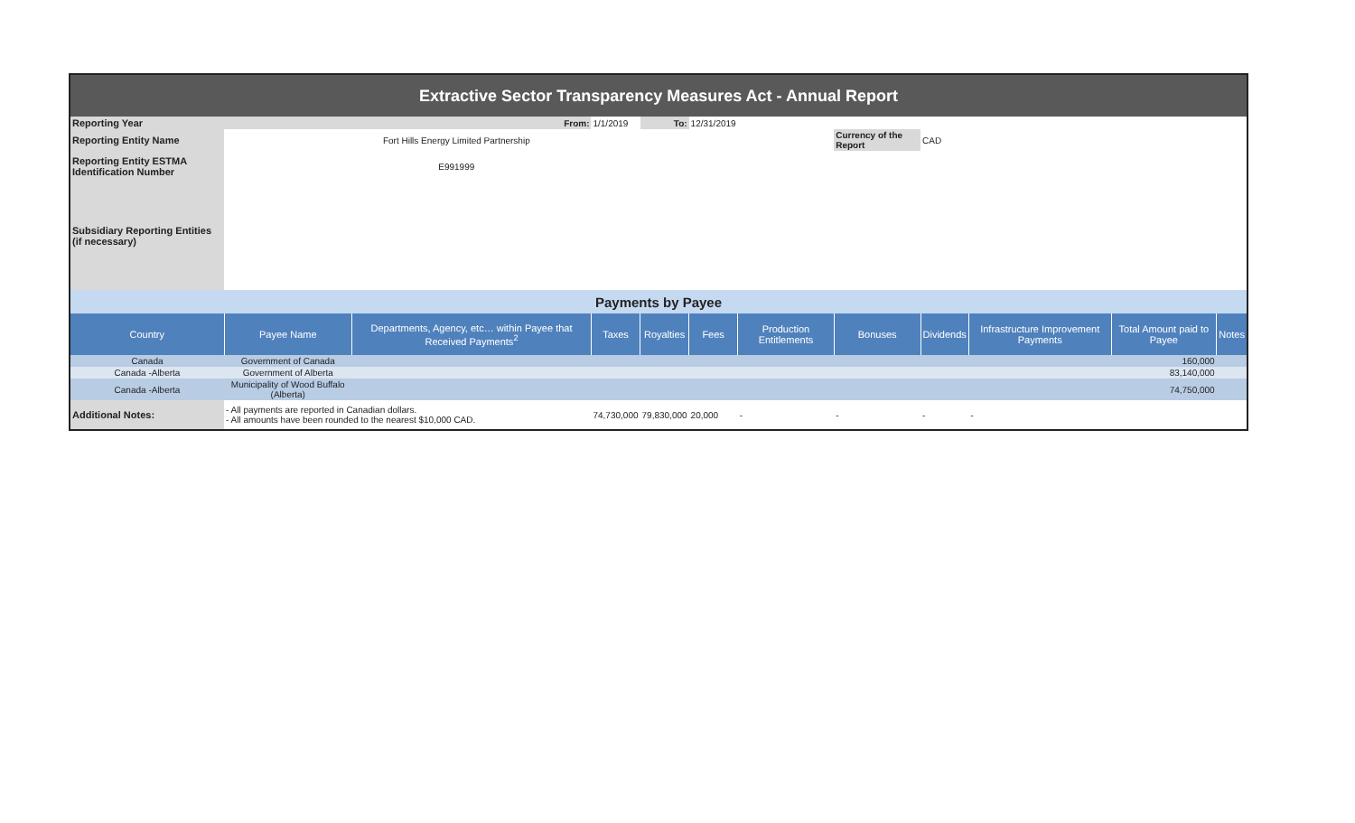| Extractive Sector Transparency Measures Act - Annual Report | | | | | | | | | | | |
| Reporting Year | From: | | 1/1/2019 | To: | 12/31/2019 | | | | | | |
| Reporting Entity Name | Fort Hills Energy Limited Partnership | | | | | | Currency of the Report | CAD | | | |
| Reporting Entity ESTMA Identification Number | E991999 | | | | | | | | | | |
| Subsidiary Reporting Entities (if necessary) | | | | | | | | | | | |
| Payments by Payee | | | | | | | | | | | |
| Country | Payee Name | Departments, Agency, etc… within Payee that Received Payments<sup>2</sup> | Taxes | Royalties | Fees | Production Entitlements | Bonuses | Dividends | Infrastructure Improvement Payments | Total Amount paid to Payee | Notes |
| Canada | Government of Canada | | | | | | | | | 160,000 | |
| Canada -Alberta | Government of Alberta | | | | | | | | | 83,140,000 | |
| Canada -Alberta | Municipality of Wood Buffalo (Alberta) | | | | | | | | | 74,750,000 | |
| Additional Notes: | - All payments are reported in Canadian dollars. - All amounts have been rounded to the nearest $10,000 CAD. | | 74,730,000 | 79,830,000 | 20,000 | - | - | - | - | | |